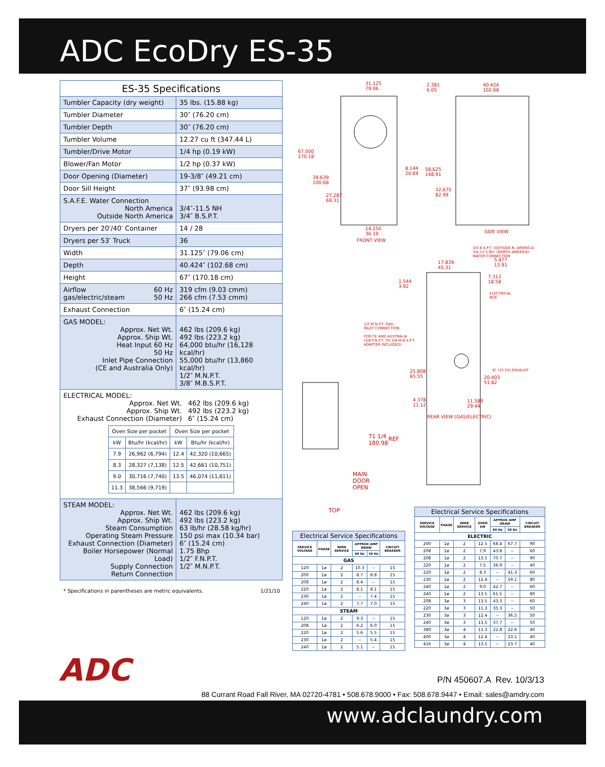ADC EcoDry ES-35
| ES-35 Specifications | |
| Tumbler Capacity (dry weight) | 35 lbs. (15.88 kg) |
| Tumbler Diameter | 30″ (76.20 cm) |
| Tumbler Depth | 30″ (76.20 cm) |
| Tumbler Volume | 12.27 cu ft (347.44 L) |
| Tumbler/Drive Motor | 1/4 hp (0.19 kW) |
| Blower/Fan Motor | 1/2 hp (0.37 kW) |
| Door Opening (Diameter) | 19-3/8″ (49.21 cm) |
| Door Sill Height | 37″ (93.98 cm) |
| S.A.F.E. Water Connection North America Outside North America | 3/4″-11.5 NH 3/4″ B.S.P.T. |
| Dryers per 20′/40′ Container | 14 / 28 |
| Dryers per 53′ Truck | 36 |
| Width | 31.125″ (79.06 cm) |
| Depth | 40.424″ (102.68 cm) |
| Height | 67″ (170.18 cm) |
| Airflow 60 Hz gas/electric/steam 50 Hz | 319 cfm (9.03 cmm) 266 cfm (7.53 cmm) |
| Exhaust Connection | 6″ (15.24 cm) |
| GAS MODEL: Approx. Net Wt. Approx. Ship Wt. Heat Input 60 Hz 50 Hz Inlet Pipe Connection (CE and Australia Only) | 462 lbs (209.6 kg) 492 lbs (223.2 kg) 64,000 btu/hr (16,128 kcal/hr) 55,000 btu/hr (13,860 kcal/hr) 1/2″ M.N.P.T. 3/8″ M.B.S.P.T. |
| ELECTRICAL MODEL: Approx. Net Wt. Approx. Ship Wt. Exhaust Connection (Diameter) 462 lbs (209.6 kg) 492 lbs (223.2 kg) 6″ (15.24 cm) / Oven Size per pocket / / Oven Size per pocket / / / kW / Btu/hr (kcal/hr) / kW / Btu/hr (kcal/hr) / / 7.9 / 26,962 (6,794) / 12.4 / 42,320 (10,665) / / 8.3 / 28,327 (7,138) / 12.5 / 42,661 (10,751) / / 9.0 / 30,716 (7,740) / 13.5 / 46,074 (11,611) / / 11.3 / 38,566 (9,719) / / / | |
| STEAM MODEL: Approx. Net Wt. Approx. Ship Wt. Steam Consumption Operating Steam Pressure Exhaust Connection (Diameter) Boiler Horsepower (Normal Load) Supply Connection Return Connection | 462 lbs (209.6 kg) 492 lbs (223.2 kg) 63 lb/hr (28.58 kg/hr) 150 psi max (10.34 bar) 6″ (15.24 cm) 1.75 Bhp 1/2″ F.N.P.T. 1/2″ M.N.P.T. |
* Specifications in parentheses are metric equivalents. 1/21/10
31.125
79.06
2.381
6.05
40.424
102.68
67.000
170.18
8.144
20.69
58.625
148.91
39.639
100.68
32.675
82.99
27.287
69.31
14.250
36.19
FRONT VIEW
SIDE VIEW
3/4 B.S.P.T. (OUTSIDE N. AMERICA)
3/4-11.5 NH. (NORTH AMERICA)
WATER CONNECTION
5.477
13.91
17.839
45.31
7.313
18.58
1.544
3.92
ELECTRICAL
BOX
1/2 M.N.P.T. GAS
INLET CONNECTION
FOR CE AND AUSTRALIA
(3/8 F.N.P.T. TO 3/8 M.B.S.P.T.
ADAPTER INCLUDED)
25.808
65.55
6" (15.24) EXHAUST
20.403
51.82
4.378
11.12
11.589
29.44
REAR VIEW (GAS/ELECTRIC)
71 1/4
180.98
REF
MAIN
DOOR
OPEN
TOP
| Electrical Service Specifications | | | | | |
| --- | --- | --- | --- | --- | --- |
| SERVICE VOLTAGE | PHASE | WIRE SERVICE | APPROX AMP DRAW | | CIRCUIT BREAKER |
| | | | 60 Hz | 50 Hz | |
| GAS | | | | | |
| 120 | 1ø | 2 | 10.3 | -- | 15 |
| 200 | 1ø | 2 | 8.7 | 8.8 | 15 |
| 208 | 1ø | 2 | 8.4 | -- | 15 |
| 220 | 1ø | 2 | 8.1 | 8.1 | 15 |
| 230 | 1ø | 2 | -- | 7.4 | 15 |
| 240 | 1ø | 2 | 7.7 | 7.0 | 15 |
| STEAM | | | | | |
| 120 | 1ø | 2 | 9.3 | -- | 15 |
| 208 | 1ø | 2 | 6.2 | 6.0 | 15 |
| 220 | 1ø | 2 | 5.6 | 5.5 | 15 |
| 230 | 1ø | 2 | -- | 5.4 | 15 |
| 240 | 1ø | 2 | 5.1 | -- | 15 |
| Electrical Service Specifications | | | | | | |
| --- | --- | --- | --- | --- | --- | --- |
| SERVICE VOLTAGE | PHASE | WIRE SERVICE | OVEN kW | APPROX AMP DRAW | | CIRCUIT BREAKER |
| | | | | 60 Hz | 50 Hz | |
| ELECTRIC | | | | | | |
| 200 | 1ø | 2 | 12.5 | 68.4 | 67.7 | 90 |
| 208 | 1ø | 2 | 7.9 | 43.8 | -- | 60 |
| 208 | 1ø | 2 | 13.5 | 70.7 | -- | 90 |
| 220 | 1ø | 2 | 7.5 | 36.9 | -- | 40 |
| 220 | 1ø | 2 | 8.3 | -- | 41.3 | 60 |
| 230 | 1ø | 2 | 12.4 | -- | 59.1 | 80 |
| 240 | 1ø | 2 | 9.0 | 42.7 | -- | 60 |
| 240 | 1ø | 2 | 13.5 | 61.5 | -- | 80 |
| 208 | 3ø | 3 | 13.5 | 43.3 | -- | 60 |
| 220 | 3ø | 3 | 11.3 | 35.3 | -- | 50 |
| 230 | 3ø | 3 | 12.4 | -- | 36.5 | 50 |
| 240 | 3ø | 3 | 13.5 | 37.7 | -- | 50 |
| 380 | 3ø | 4 | 11.3 | 22.8 | 22.6 | 40 |
| 400 | 3ø | 4 | 12.4 | -- | 23.1 | 40 |
| 416 | 3ø | 4 | 13.5 | -- | 23.7 | 40 |
ADC
P/N 450607.A Rev. 10/3/13
88 Currant Road Fall River, MA 02720-4781 • 508.678.9000 • Fax: 508.678.9447 • Email: sales@amdry.com
www.adclaundry.com